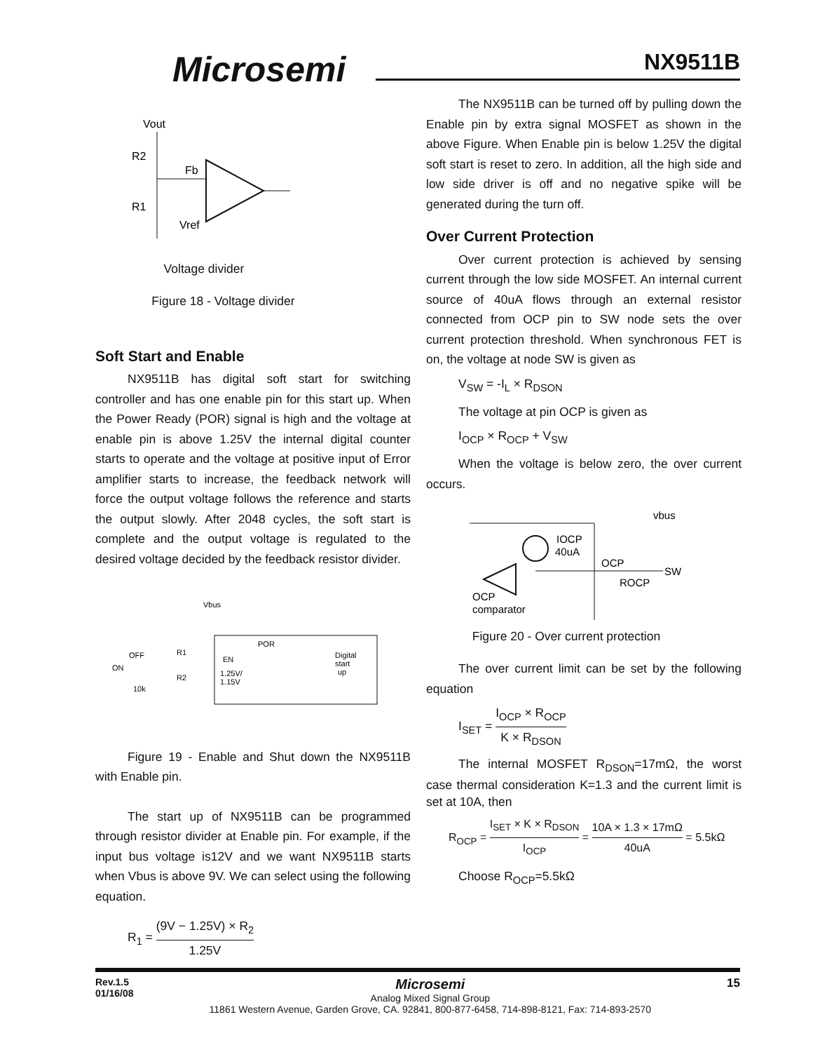Microsemi NX9511B
Vout
R2
Fb
R1
Vref
Voltage divider
Figure 18 - Voltage divider
Soft Start and Enable
NX9511B has digital soft start for switching controller and has one enable pin for this start up. When the Power Ready (POR) signal is high and the voltage at enable pin is above 1.25V the internal digital counter starts to operate and the voltage at positive input of Error amplifier starts to increase, the feedback network will force the output voltage follows the reference and starts the output slowly. After 2048 cycles, the soft start is complete and the output voltage is regulated to the desired voltage decided by the feedback resistor divider.
Vbus
OFF
ON
R1
POR
EN
1.25V/
1.15V
Digital
start
up
R2
10k
Figure 19 - Enable and Shut down the NX9511B with Enable pin.
The start up of NX9511B can be programmed through resistor divider at Enable pin. For example, if the input bus voltage is12V and we want NX9511B starts when Vbus is above 9V. We can select using the following equation.
R<sub>1</sub> = (9V − 1.25V) × R<sub>2</sub> 1.25V
The NX9511B can be turned off by pulling down the Enable pin by extra signal MOSFET as shown in the above Figure. When Enable pin is below 1.25V the digital soft start is reset to zero. In addition, all the high side and low side driver is off and no negative spike will be generated during the turn off.
Over Current Protection
Over current protection is achieved by sensing current through the low side MOSFET. An internal current source of 40uA flows through an external resistor connected from OCP pin to SW node sets the over current protection threshold. When synchronous FET is on, the voltage at node SW is given as
V<sub>SW</sub> = -I<sub>L</sub> × R<sub>DSON</sub>
The voltage at pin OCP is given as
I<sub>OCP</sub> × R<sub>OCP</sub> + V<sub>SW</sub>
When the voltage is below zero, the over current occurs.
vbus
IOCP
40uA
OCP
SW
ROCP
OCP
comparator
Figure 20 - Over current protection
The over current limit can be set by the following equation
I<sub>SET</sub> = I<sub>OCP</sub> × R<sub>OCP</sub> K × R<sub>DSON</sub>
The internal MOSFET R<sub>DSON</sub>=17mΩ, the worst case thermal consideration K=1.3 and the current limit is set at 10A, then
R<sub>OCP</sub> = I<sub>SET</sub> × K × R<sub>DSON</sub> I<sub>OCP</sub> = 10A × 1.3 × 17mΩ 40uA = 5.5kΩ
Choose R<sub>OCP</sub>=5.5kΩ
Rev.1.5
01/16/08
Microsemi
Analog Mixed Signal Group
11861 Western Avenue, Garden Grove, CA. 92841, 800-877-6458, 714-898-8121, Fax: 714-893-2570
15